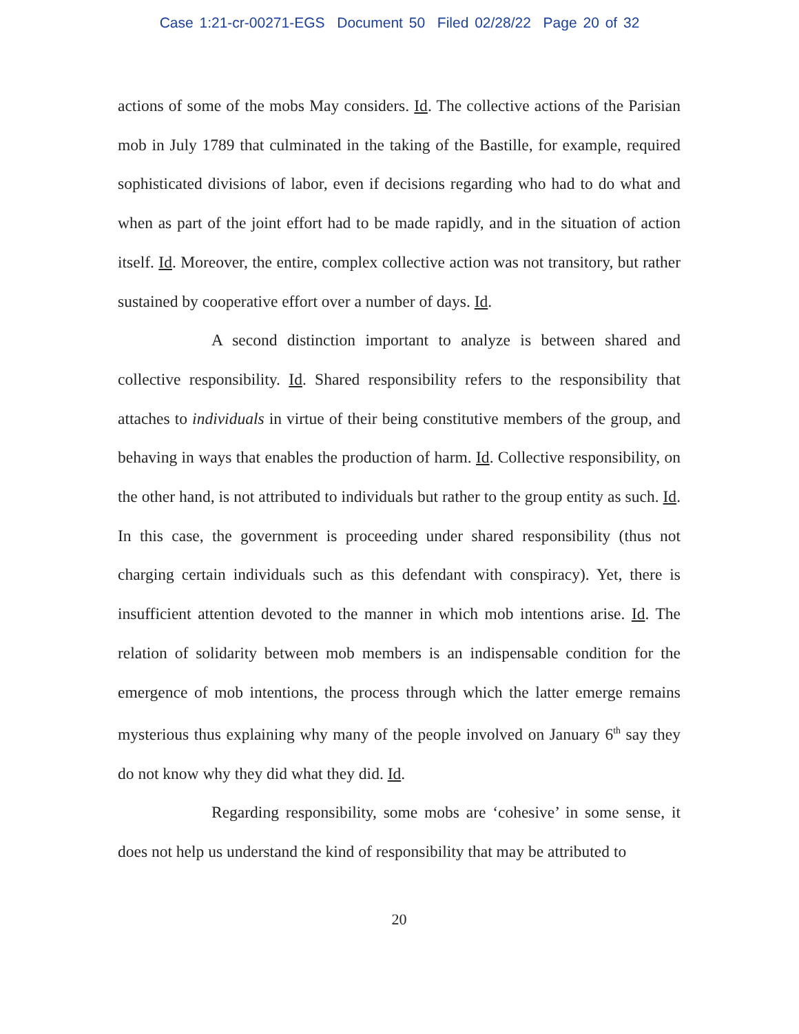Case 1:21-cr-00271-EGS Document 50 Filed 02/28/22 Page 20 of 32
actions of some of the mobs May considers. Id. The collective actions of the Parisian mob in July 1789 that culminated in the taking of the Bastille, for example, required sophisticated divisions of labor, even if decisions regarding who had to do what and when as part of the joint effort had to be made rapidly, and in the situation of action itself. Id. Moreover, the entire, complex collective action was not transitory, but rather sustained by cooperative effort over a number of days. Id.
A second distinction important to analyze is between shared and collective responsibility. Id. Shared responsibility refers to the responsibility that attaches to individuals in virtue of their being constitutive members of the group, and behaving in ways that enables the production of harm. Id. Collective responsibility, on the other hand, is not attributed to individuals but rather to the group entity as such. Id. In this case, the government is proceeding under shared responsibility (thus not charging certain individuals such as this defendant with conspiracy). Yet, there is insufficient attention devoted to the manner in which mob intentions arise. Id. The relation of solidarity between mob members is an indispensable condition for the emergence of mob intentions, the process through which the latter emerge remains mysterious thus explaining why many of the people involved on January 6<sup>th</sup> say they do not know why they did what they did. Id.
Regarding responsibility, some mobs are ‘cohesive’ in some sense, it does not help us understand the kind of responsibility that may be attributed to
20